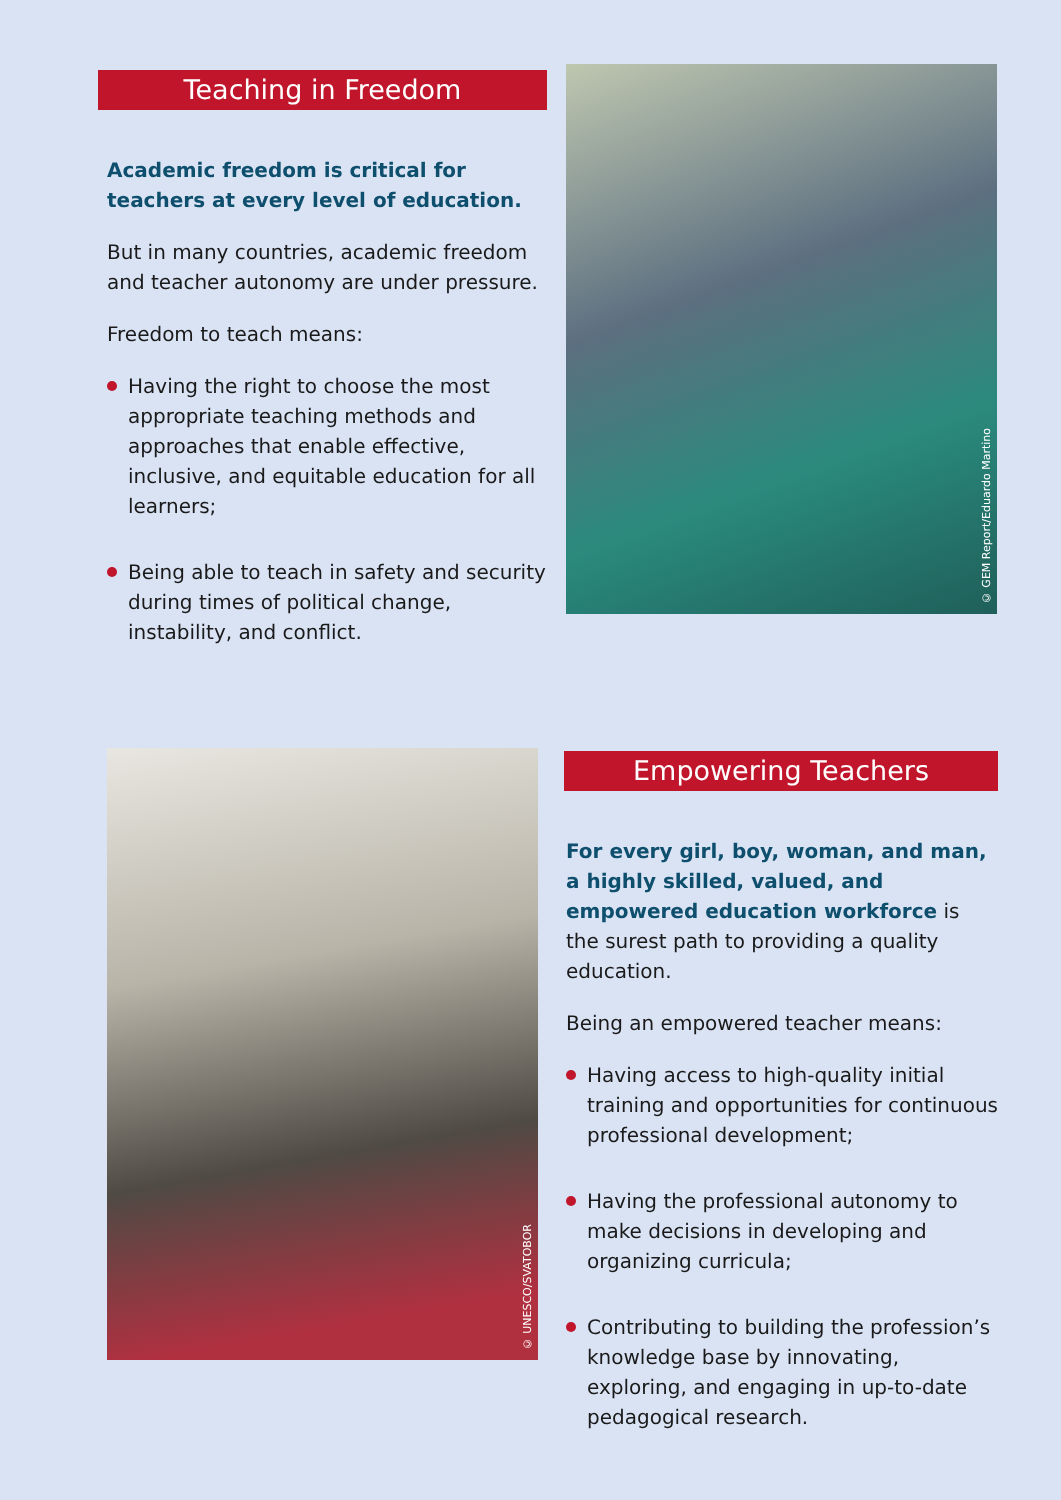Teaching in Freedom
Academic freedom is critical for teachers at every level of education.
But in many countries, academic freedom and teacher autonomy are under pressure.
Freedom to teach means:
Having the right to choose the most appropriate teaching methods and approaches that enable effective, inclusive, and equitable education for all learners;
Being able to teach in safety and security during times of political change, instability, and conflict.
© GEM Report/Eduardo Martino
© UNESCO/SVATOBOR
Empowering Teachers
For every girl, boy, woman, and man, a highly skilled, valued, and empowered education workforce is the surest path to providing a quality education.
Being an empowered teacher means:
Having access to high-quality initial training and opportunities for continuous professional development;
Having the professional autonomy to make decisions in developing and organizing curricula;
Contributing to building the profession’s knowledge base by innovating, exploring, and engaging in up-to-date pedagogical research.